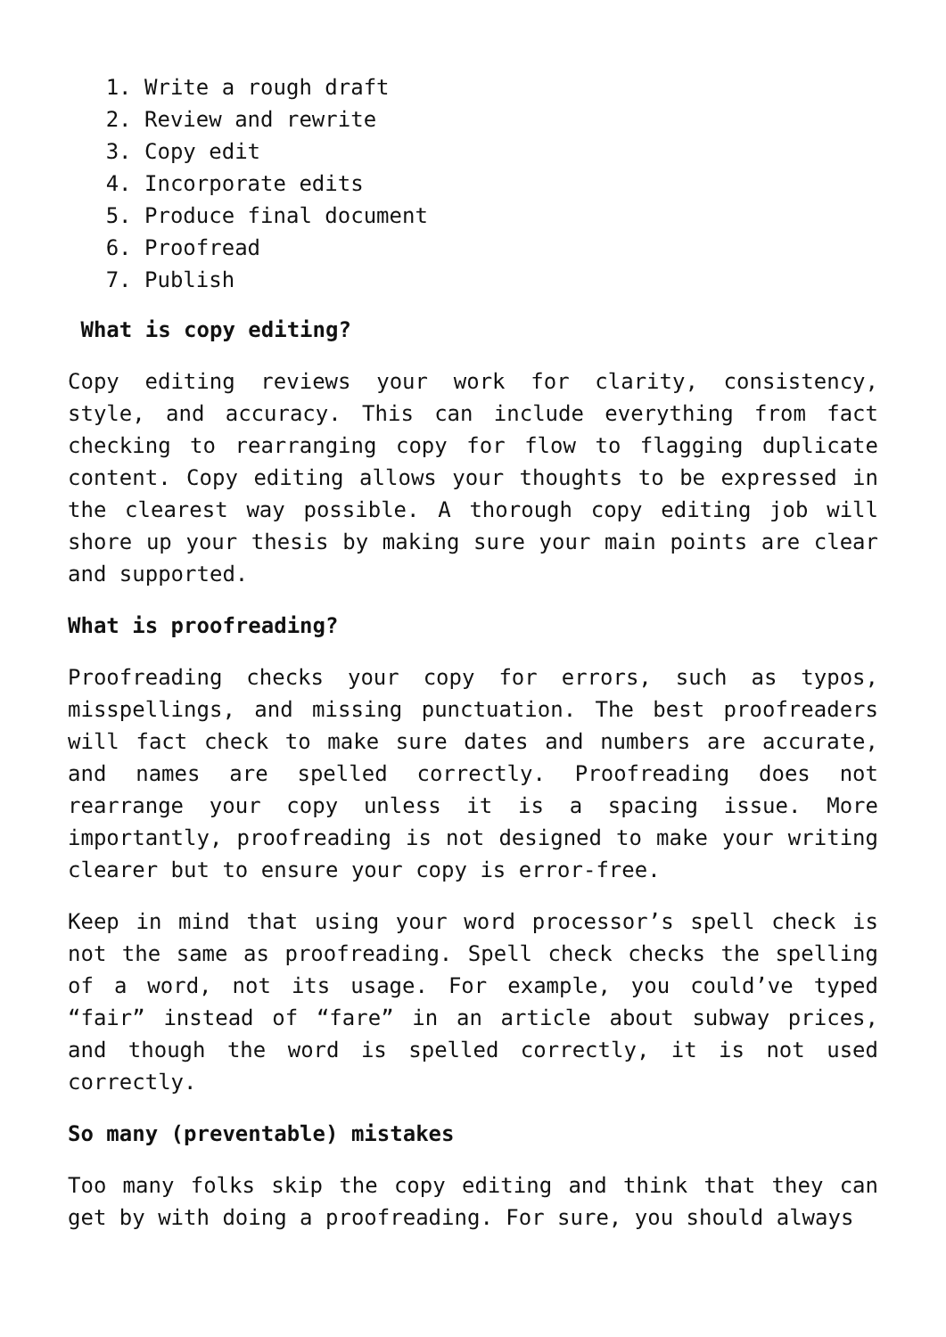1. Write a rough draft
2. Review and rewrite
3. Copy edit
4. Incorporate edits
5. Produce final document
6. Proofread
7. Publish
What is copy editing?
Copy editing reviews your work for clarity, consistency, style, and accuracy. This can include everything from fact checking to rearranging copy for flow to flagging duplicate content. Copy editing allows your thoughts to be expressed in the clearest way possible. A thorough copy editing job will shore up your thesis by making sure your main points are clear and supported.
What is proofreading?
Proofreading checks your copy for errors, such as typos, misspellings, and missing punctuation. The best proofreaders will fact check to make sure dates and numbers are accurate, and names are spelled correctly. Proofreading does not rearrange your copy unless it is a spacing issue. More importantly, proofreading is not designed to make your writing clearer but to ensure your copy is error-free.
Keep in mind that using your word processor’s spell check is not the same as proofreading. Spell check checks the spelling of a word, not its usage. For example, you could’ve typed “fair” instead of “fare” in an article about subway prices, and though the word is spelled correctly, it is not used correctly.
So many (preventable) mistakes
Too many folks skip the copy editing and think that they can get by with doing a proofreading. For sure, you should always